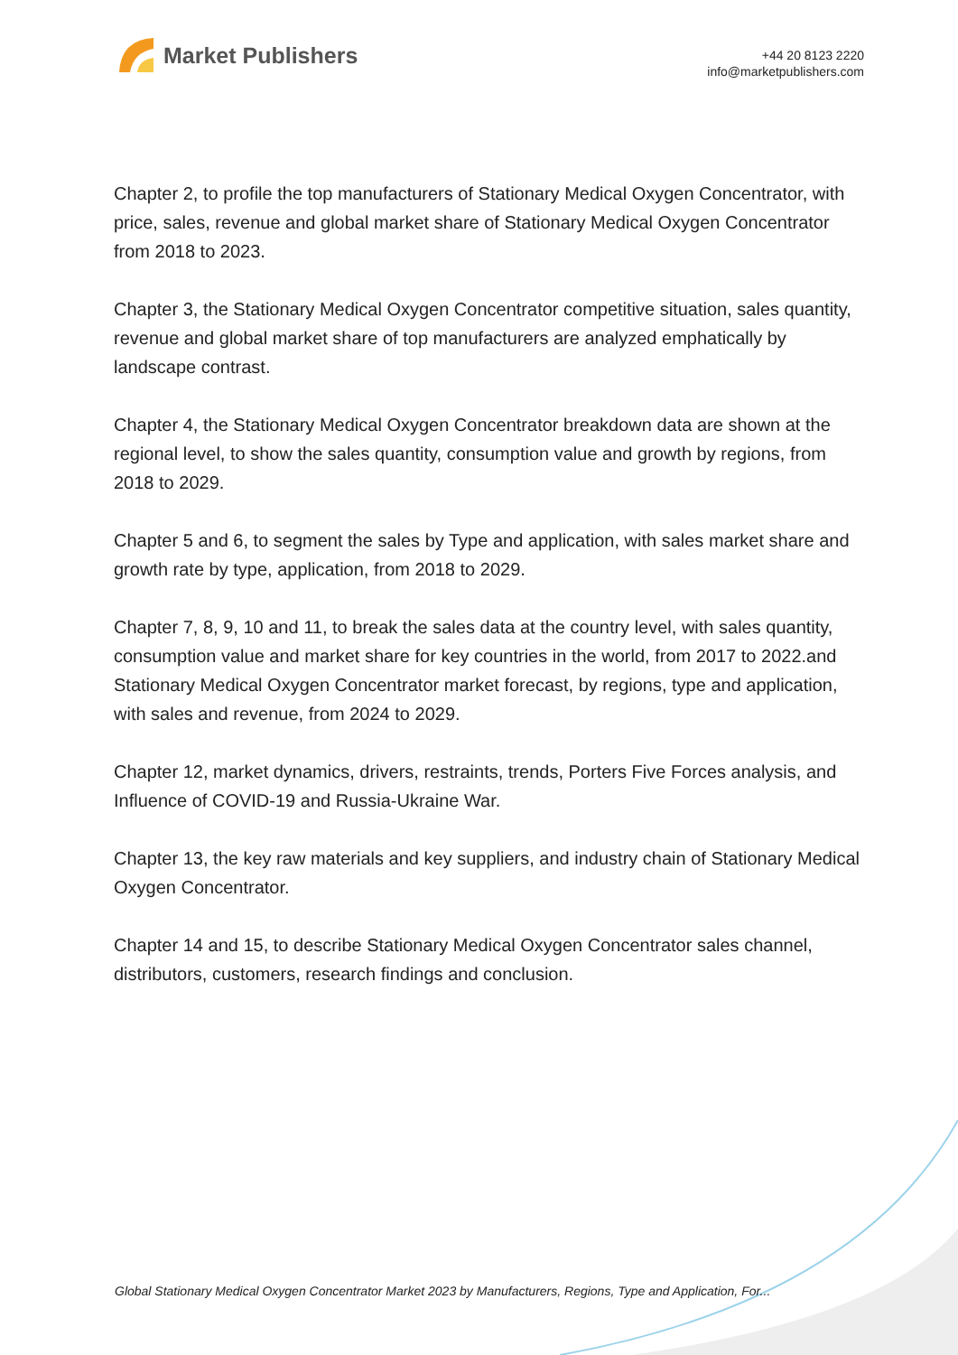Market Publishers
+44 20 8123 2220
info@marketpublishers.com
Chapter 2, to profile the top manufacturers of Stationary Medical Oxygen Concentrator, with price, sales, revenue and global market share of Stationary Medical Oxygen Concentrator from 2018 to 2023.
Chapter 3, the Stationary Medical Oxygen Concentrator competitive situation, sales quantity, revenue and global market share of top manufacturers are analyzed emphatically by landscape contrast.
Chapter 4, the Stationary Medical Oxygen Concentrator breakdown data are shown at the regional level, to show the sales quantity, consumption value and growth by regions, from 2018 to 2029.
Chapter 5 and 6, to segment the sales by Type and application, with sales market share and growth rate by type, application, from 2018 to 2029.
Chapter 7, 8, 9, 10 and 11, to break the sales data at the country level, with sales quantity, consumption value and market share for key countries in the world, from 2017 to 2022.and Stationary Medical Oxygen Concentrator market forecast, by regions, type and application, with sales and revenue, from 2024 to 2029.
Chapter 12, market dynamics, drivers, restraints, trends, Porters Five Forces analysis, and Influence of COVID-19 and Russia-Ukraine War.
Chapter 13, the key raw materials and key suppliers, and industry chain of Stationary Medical Oxygen Concentrator.
Chapter 14 and 15, to describe Stationary Medical Oxygen Concentrator sales channel, distributors, customers, research findings and conclusion.
Global Stationary Medical Oxygen Concentrator Market 2023 by Manufacturers, Regions, Type and Application, For...